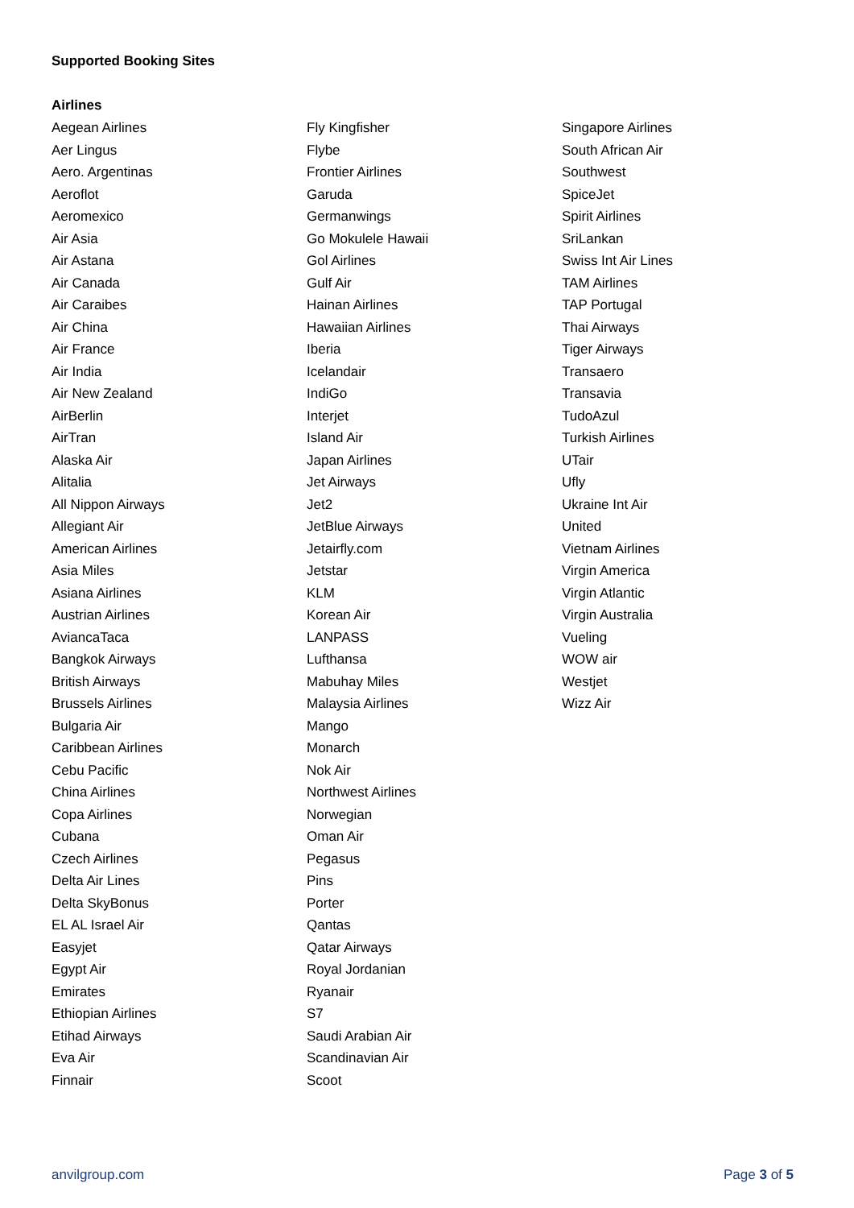Supported Booking Sites
Airlines
Aegean Airlines
Aer Lingus
Aero. Argentinas
Aeroflot
Aeromexico
Air Asia
Air Astana
Air Canada
Air Caraibes
Air China
Air France
Air India
Air New Zealand
AirBerlin
AirTran
Alaska Air
Alitalia
All Nippon Airways
Allegiant Air
American Airlines
Asia Miles
Asiana Airlines
Austrian Airlines
AviancaTaca
Bangkok Airways
British Airways
Brussels Airlines
Bulgaria Air
Caribbean Airlines
Cebu Pacific
China Airlines
Copa Airlines
Cubana
Czech Airlines
Delta Air Lines
Delta SkyBonus
EL AL Israel Air
Easyjet
Egypt Air
Emirates
Ethiopian Airlines
Etihad Airways
Eva Air
Finnair
Fly Kingfisher
Flybe
Frontier Airlines
Garuda
Germanwings
Go Mokulele Hawaii
Gol Airlines
Gulf Air
Hainan Airlines
Hawaiian Airlines
Iberia
Icelandair
IndiGo
Interjet
Island Air
Japan Airlines
Jet Airways
Jet2
JetBlue Airways
Jetairfly.com
Jetstar
KLM
Korean Air
LANPASS
Lufthansa
Mabuhay Miles
Malaysia Airlines
Mango
Monarch
Nok Air
Northwest Airlines
Norwegian
Oman Air
Pegasus
Pins
Porter
Qantas
Qatar Airways
Royal Jordanian
Ryanair
S7
Saudi Arabian Air
Scandinavian Air
Scoot
Singapore Airlines
South African Air
Southwest
SpiceJet
Spirit Airlines
SriLankan
Swiss Int Air Lines
TAM Airlines
TAP Portugal
Thai Airways
Tiger Airways
Transaero
Transavia
TudoAzul
Turkish Airlines
UTair
Ufly
Ukraine Int Air
United
Vietnam Airlines
Virgin America
Virgin Atlantic
Virgin Australia
Vueling
WOW air
Westjet
Wizz Air
anvilgroup.com Page 3 of 5